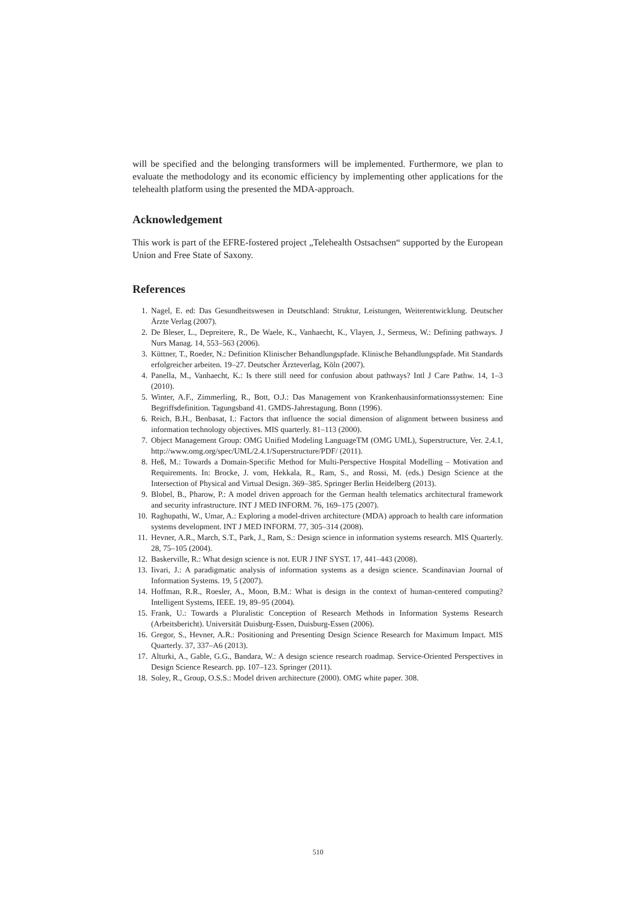will be specified and the belonging transformers will be implemented. Furthermore, we plan to evaluate the methodology and its economic efficiency by implementing other applications for the telehealth platform using the presented the MDA-approach.
Acknowledgement
This work is part of the EFRE-fostered project „Telehealth Ostsachsen“ supported by the European Union and Free State of Saxony.
References
1. Nagel, E. ed: Das Gesundheitswesen in Deutschland: Struktur, Leistungen, Weiterentwicklung. Deutscher Ärzte Verlag (2007).
2. De Bleser, L., Depreitere, R., De Waele, K., Vanhaecht, K., Vlayen, J., Sermeus, W.: Defining pathways. J Nurs Manag. 14, 553–563 (2006).
3. Küttner, T., Roeder, N.: Definition Klinischer Behandlungspfade. Klinische Behandlungspfade. Mit Standards erfolgreicher arbeiten. 19–27. Deutscher Ärzteverlag, Köln (2007).
4. Panella, M., Vanhaecht, K.: Is there still need for confusion about pathways? Intl J Care Pathw. 14, 1–3 (2010).
5. Winter, A.F., Zimmerling, R., Bott, O.J.: Das Management von Krankenhausinformationssystemen: Eine Begriffsdefinition. Tagungsband 41. GMDS-Jahrestagung. Bonn (1996).
6. Reich, B.H., Benbasat, I.: Factors that influence the social dimension of alignment between business and information technology objectives. MIS quarterly. 81–113 (2000).
7. Object Management Group: OMG Unified Modeling LanguageTM (OMG UML), Superstructure, Ver. 2.4.1, http://www.omg.org/spec/UML/2.4.1/Superstructure/PDF/ (2011).
8. Heß, M.: Towards a Domain-Specific Method for Multi-Perspective Hospital Modelling – Motivation and Requirements. In: Brocke, J. vom, Hekkala, R., Ram, S., and Rossi, M. (eds.) Design Science at the Intersection of Physical and Virtual Design. 369–385. Springer Berlin Heidelberg (2013).
9. Blobel, B., Pharow, P.: A model driven approach for the German health telematics architectural framework and security infrastructure. INT J MED INFORM. 76, 169–175 (2007).
10. Raghupathi, W., Umar, A.: Exploring a model-driven architecture (MDA) approach to health care information systems development. INT J MED INFORM. 77, 305–314 (2008).
11. Hevner, A.R., March, S.T., Park, J., Ram, S.: Design science in information systems research. MIS Quarterly. 28, 75–105 (2004).
12. Baskerville, R.: What design science is not. EUR J INF SYST. 17, 441–443 (2008).
13. Iivari, J.: A paradigmatic analysis of information systems as a design science. Scandinavian Journal of Information Systems. 19, 5 (2007).
14. Hoffman, R.R., Roesler, A., Moon, B.M.: What is design in the context of human-centered computing? Intelligent Systems, IEEE. 19, 89–95 (2004).
15. Frank, U.: Towards a Pluralistic Conception of Research Methods in Information Systems Research (Arbeitsbericht). Universität Duisburg-Essen, Duisburg-Essen (2006).
16. Gregor, S., Hevner, A.R.: Positioning and Presenting Design Science Research for Maximum Impact. MIS Quarterly. 37, 337–A6 (2013).
17. Alturki, A., Gable, G.G., Bandara, W.: A design science research roadmap. Service-Oriented Perspectives in Design Science Research. pp. 107–123. Springer (2011).
18. Soley, R., Group, O.S.S.: Model driven architecture (2000). OMG white paper. 308.
510